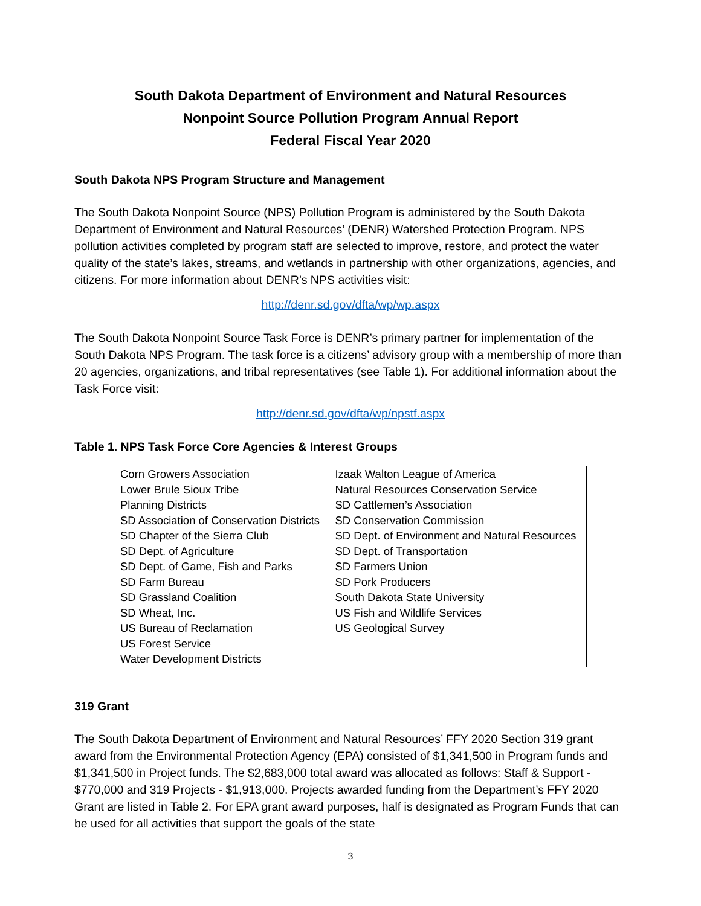South Dakota Department of Environment and Natural Resources
Nonpoint Source Pollution Program Annual Report
Federal Fiscal Year 2020
South Dakota NPS Program Structure and Management
The South Dakota Nonpoint Source (NPS) Pollution Program is administered by the South Dakota Department of Environment and Natural Resources’ (DENR) Watershed Protection Program. NPS pollution activities completed by program staff are selected to improve, restore, and protect the water quality of the state’s lakes, streams, and wetlands in partnership with other organizations, agencies, and citizens. For more information about DENR’s NPS activities visit:
http://denr.sd.gov/dfta/wp/wp.aspx
The South Dakota Nonpoint Source Task Force is DENR’s primary partner for implementation of the South Dakota NPS Program. The task force is a citizens’ advisory group with a membership of more than 20 agencies, organizations, and tribal representatives (see Table 1). For additional information about the Task Force visit:
http://denr.sd.gov/dfta/wp/npstf.aspx
Table 1. NPS Task Force Core Agencies & Interest Groups
| Corn Growers Association | Izaak Walton League of America |
| Lower Brule Sioux Tribe | Natural Resources Conservation Service |
| Planning Districts | SD Cattlemen’s Association |
| SD Association of Conservation Districts | SD Conservation Commission |
| SD Chapter of the Sierra Club | SD Dept. of Environment and Natural Resources |
| SD Dept. of Agriculture | SD Dept. of Transportation |
| SD Dept. of Game, Fish and Parks | SD Farmers Union |
| SD Farm Bureau | SD Pork Producers |
| SD Grassland Coalition | South Dakota State University |
| SD Wheat, Inc. | US Fish and Wildlife Services |
| US Bureau of Reclamation | US Geological Survey |
| US Forest Service | |
| Water Development Districts | |
319 Grant
The South Dakota Department of Environment and Natural Resources’ FFY 2020 Section 319 grant award from the Environmental Protection Agency (EPA) consisted of $1,341,500 in Program funds and $1,341,500 in Project funds. The $2,683,000 total award was allocated as follows: Staff & Support - $770,000 and 319 Projects - $1,913,000. Projects awarded funding from the Department’s FFY 2020 Grant are listed in Table 2. For EPA grant award purposes, half is designated as Program Funds that can be used for all activities that support the goals of the state
3